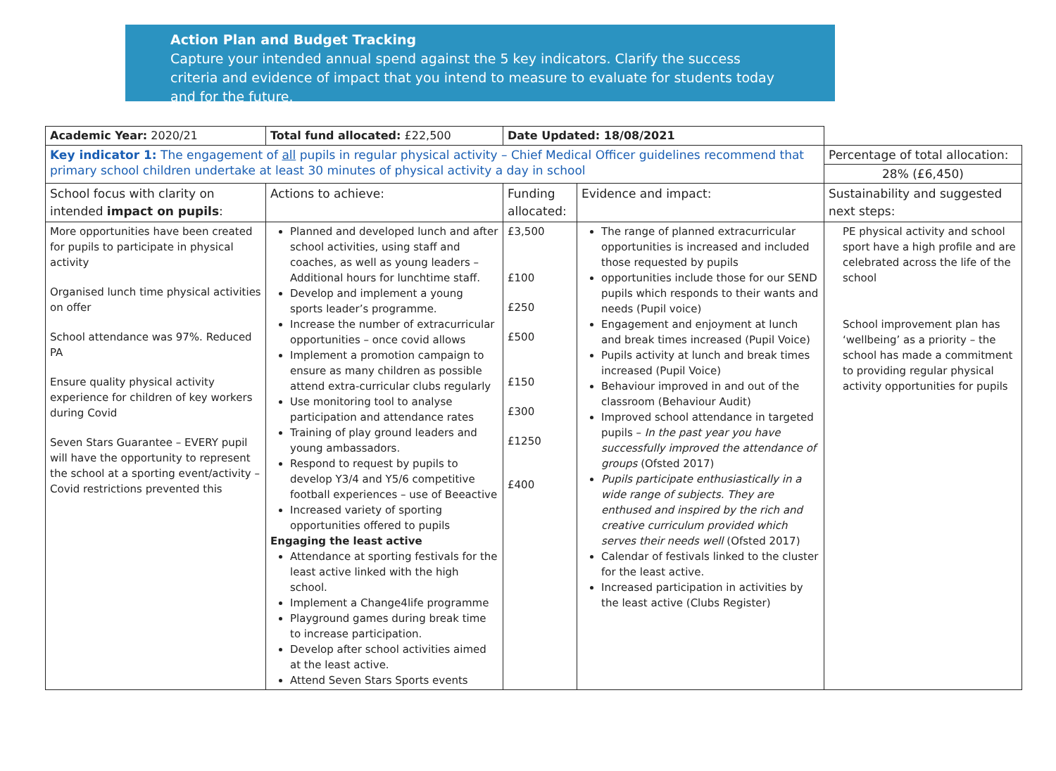Action Plan and Budget Tracking
Capture your intended annual spend against the 5 key indicators. Clarify the success criteria and evidence of impact that you intend to measure to evaluate for students today and for the future.
| Academic Year: 2020/21 | Total fund allocated: £22,500 | Date Updated: 18/08/2021 | | |
| Key indicator 1: The engagement of all pupils in regular physical activity – Chief Medical Officer guidelines recommend that primary school children undertake at least 30 minutes of physical activity a day in school | | | | Percentage of total allocation: |
| | | | | 28% (£6,450) |
| School focus with clarity on intended impact on pupils : | Actions to achieve: | Funding allocated: | Evidence and impact: | Sustainability and suggested next steps: |
| More opportunities have been created for pupils to participate in physical activity Organised lunch time physical activities on offer School attendance was 97%. Reduced PA Ensure quality physical activity experience for children of key workers during Covid Seven Stars Guarantee – EVERY pupil will have the opportunity to represent the school at a sporting event/activity – Covid restrictions prevented this | Planned and developed lunch and after school activities, using staff and coaches, as well as young leaders – Additional hours for lunchtime staff. Develop and implement a young sports leader’s programme. Increase the number of extracurricular opportunities – once covid allows Implement a promotion campaign to ensure as many children as possible attend extra-curricular clubs regularly Use monitoring tool to analyse participation and attendance rates Training of play ground leaders and young ambassadors. Respond to request by pupils to develop Y3/4 and Y5/6 competitive football experiences – use of Beeactive Increased variety of sporting opportunities offered to pupils Engaging the least active Attendance at sporting festivals for the least active linked with the high school. Implement a Change4life programme Playground games during break time to increase participation. Develop after school activities aimed at the least active. Attend Seven Stars Sports events | £3,500 £100 £250 £500 £150 £300 £1250 £400 | The range of planned extracurricular opportunities is increased and included those requested by pupils opportunities include those for our SEND pupils which responds to their wants and needs (Pupil voice) Engagement and enjoyment at lunch and break times increased (Pupil Voice) Pupils activity at lunch and break times increased (Pupil Voice) Behaviour improved in and out of the classroom (Behaviour Audit) Improved school attendance in targeted pupils – In the past year you have successfully improved the attendance of groups (Ofsted 2017) Pupils participate enthusiastically in a wide range of subjects. They are enthused and inspired by the rich and creative curriculum provided which serves their needs well (Ofsted 2017) Calendar of festivals linked to the cluster for the least active. Increased participation in activities by the least active (Clubs Register) | PE physical activity and school sport have a high profile and are celebrated across the life of the school School improvement plan has ‘wellbeing’ as a priority – the school has made a commitment to providing regular physical activity opportunities for pupils |